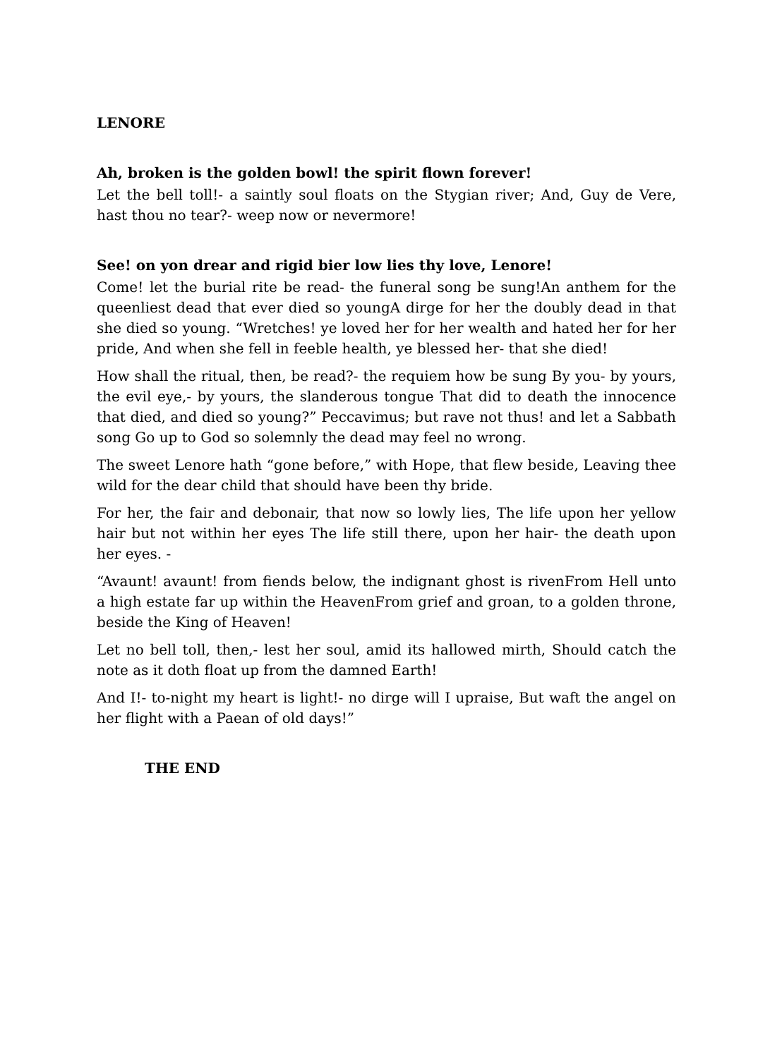LENORE
Ah, broken is the golden bowl! the spirit flown forever!
Let the bell toll!- a saintly soul floats on the Stygian river; And, Guy de Vere, hast thou no tear?- weep now or nevermore!
See! on yon drear and rigid bier low lies thy love, Lenore!
Come! let the burial rite be read- the funeral song be sung!An anthem for the queenliest dead that ever died so youngA dirge for her the doubly dead in that she died so young. “Wretches! ye loved her for her wealth and hated her for her pride, And when she fell in feeble health, ye blessed her- that she died!
How shall the ritual, then, be read?- the requiem how be sung By you- by yours, the evil eye,- by yours, the slanderous tongue That did to death the innocence that died, and died so young?” Peccavimus; but rave not thus! and let a Sabbath song Go up to God so solemnly the dead may feel no wrong.
The sweet Lenore hath “gone before,” with Hope, that flew beside, Leaving thee wild for the dear child that should have been thy bride.
For her, the fair and debonair, that now so lowly lies, The life upon her yellow hair but not within her eyes The life still there, upon her hair- the death upon her eyes. -
“Avaunt! avaunt! from fiends below, the indignant ghost is rivenFrom Hell unto a high estate far up within the HeavenFrom grief and groan, to a golden throne, beside the King of Heaven!
Let no bell toll, then,- lest her soul, amid its hallowed mirth, Should catch the note as it doth float up from the damned Earth!
And I!- to-night my heart is light!- no dirge will I upraise, But waft the angel on her flight with a Paean of old days!”
THE END